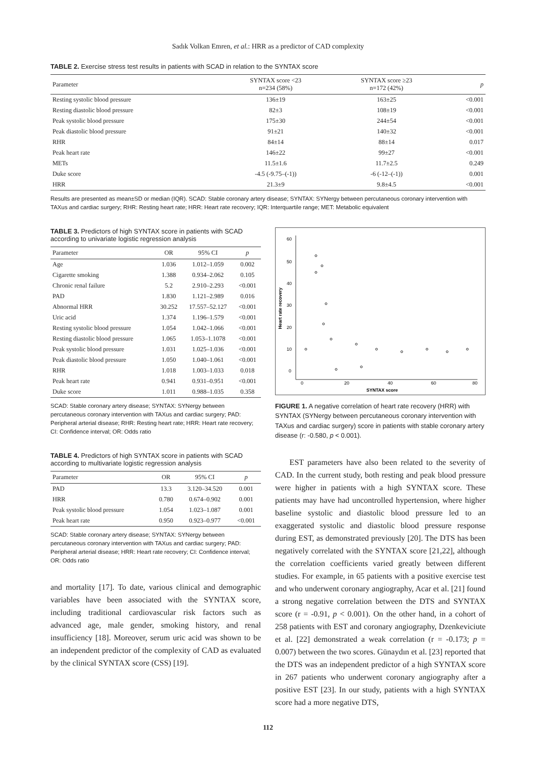Sadık Volkan Emren, et al.: HRR as a predictor of CAD complexity
TABLE 2. Exercise stress test results in patients with SCAD in relation to the SYNTAX score
| Parameter | SYNTAX score <23 n=234 (58%) | SYNTAX score ≥23 n=172 (42%) | p |
| --- | --- | --- | --- |
| Resting systolic blood pressure | 136±19 | 163±25 | <0.001 |
| Resting diastolic blood pressure | 82±3 | 108±19 | <0.001 |
| Peak systolic blood pressure | 175±30 | 244±54 | <0.001 |
| Peak diastolic blood pressure | 91±21 | 140±32 | <0.001 |
| RHR | 84±14 | 88±14 | 0.017 |
| Peak heart rate | 146±22 | 99±27 | <0.001 |
| METs | 11.5±1.6 | 11.7±2.5 | 0.249 |
| Duke score | -4.5 (-9.75–(-1)) | -6 (-12–(-1)) | 0.001 |
| HRR | 21.3±9 | 9.8±4.5 | <0.001 |
Results are presented as mean±SD or median (IQR). SCAD: Stable coronary artery disease; SYNTAX: SYNergy between percutaneous coronary intervention with TAXus and cardiac surgery; RHR: Resting heart rate; HRR: Heart rate recovery; IQR: Interquartile range; MET: Metabolic equivalent
TABLE 3. Predictors of high SYNTAX score in patients with SCAD according to univariate logistic regression analysis
| Parameter | OR | 95% CI | p |
| --- | --- | --- | --- |
| Age | 1.036 | 1.012–1.059 | 0.002 |
| Cigarette smoking | 1.388 | 0.934–2.062 | 0.105 |
| Chronic renal failure | 5.2 | 2.910–2.293 | <0.001 |
| PAD | 1.830 | 1.121–2.989 | 0.016 |
| Abnormal HRR | 30.252 | 17.557–52.127 | <0.001 |
| Uric acid | 1.374 | 1.196–1.579 | <0.001 |
| Resting systolic blood pressure | 1.054 | 1.042–1.066 | <0.001 |
| Resting diastolic blood pressure | 1.065 | 1.053–1.1078 | <0.001 |
| Peak systolic blood pressure | 1.031 | 1.025–1.036 | <0.001 |
| Peak diastolic blood pressure | 1.050 | 1.040–1.061 | <0.001 |
| RHR | 1.018 | 1.003–1.033 | 0.018 |
| Peak heart rate | 0.941 | 0.931–0.951 | <0.001 |
| Duke score | 1.011 | 0.988–1.035 | 0.358 |
SCAD: Stable coronary artery disease; SYNTAX: SYNergy between percutaneous coronary intervention with TAXus and cardiac surgery; PAD: Peripheral arterial disease; RHR: Resting heart rate; HRR: Heart rate recovery; CI: Confidence interval; OR: Odds ratio
TABLE 4. Predictors of high SYNTAX score in patients with SCAD according to multivariate logistic regression analysis
| Parameter | OR | 95% CI | p |
| --- | --- | --- | --- |
| PAD | 13.3 | 3.120–34.520 | 0.001 |
| HRR | 0.780 | 0.674–0.902 | 0.001 |
| Peak systolic blood pressure | 1.054 | 1.023–1.087 | 0.001 |
| Peak heart rate | 0.950 | 0.923–0.977 | <0.001 |
SCAD: Stable coronary artery disease; SYNTAX: SYNergy between percutaneous coronary intervention with TAXus and cardiac surgery; PAD: Peripheral arterial disease; HRR: Heart rate recovery; CI: Confidence interval; OR: Odds ratio
and mortality [17]. To date, various clinical and demographic variables have been associated with the SYNTAX score, including traditional cardiovascular risk factors such as advanced age, male gender, smoking history, and renal insufficiency [18]. Moreover, serum uric acid was shown to be an independent predictor of the complexity of CAD as evaluated by the clinical SYNTAX score (CSS) [19].
60
50
40
30
20
10
0
0
20
40
60
80
SYNTAX score
Heart rate recovery
FIGURE 1. A negative correlation of heart rate recovery (HRR) with SYNTAX (SYNergy between percutaneous coronary intervention with TAXus and cardiac surgery) score in patients with stable coronary artery disease (r: -0.580, p < 0.001).
EST parameters have also been related to the severity of CAD. In the current study, both resting and peak blood pressure were higher in patients with a high SYNTAX score. These patients may have had uncontrolled hypertension, where higher baseline systolic and diastolic blood pressure led to an exaggerated systolic and diastolic blood pressure response during EST, as demonstrated previously [20]. The DTS has been negatively correlated with the SYNTAX score [21,22], although the correlation coefficients varied greatly between different studies. For example, in 65 patients with a positive exercise test and who underwent coronary angiography, Acar et al. [21] found a strong negative correlation between the DTS and SYNTAX score (r = -0.91, p < 0.001). On the other hand, in a cohort of 258 patients with EST and coronary angiography, Dzenkeviciute et al. [22] demonstrated a weak correlation (r = -0.173; p = 0.007) between the two scores. Günaydın et al. [23] reported that the DTS was an independent predictor of a high SYNTAX score in 267 patients who underwent coronary angiography after a positive EST [23]. In our study, patients with a high SYNTAX score had a more negative DTS,
112